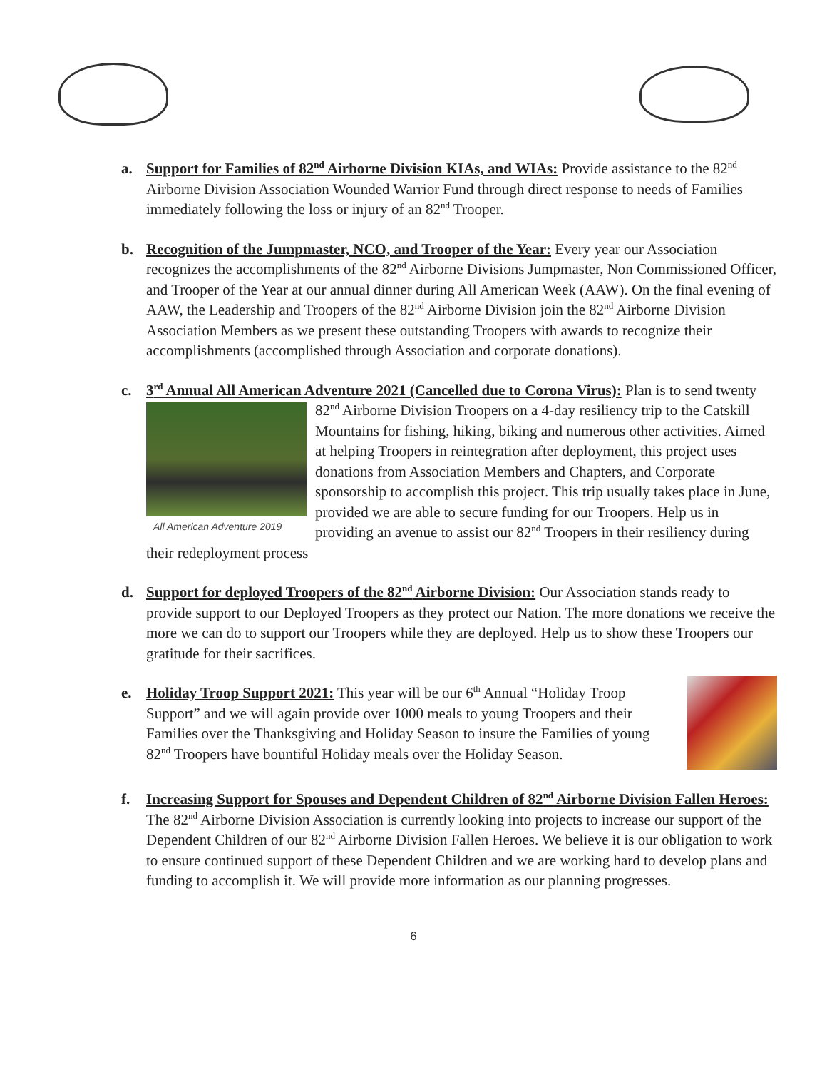a. Support for Families of 82<sup>nd</sup> Airborne Division KIAs, and WIAs: Provide assistance to the 82<sup>nd</sup> Airborne Division Association Wounded Warrior Fund through direct response to needs of Families immediately following the loss or injury of an 82<sup>nd</sup> Trooper.
b. Recognition of the Jumpmaster, NCO, and Trooper of the Year: Every year our Association recognizes the accomplishments of the 82<sup>nd</sup> Airborne Divisions Jumpmaster, Non Commissioned Officer, and Trooper of the Year at our annual dinner during All American Week (AAW). On the final evening of AAW, the Leadership and Troopers of the 82<sup>nd</sup> Airborne Division join the 82<sup>nd</sup> Airborne Division Association Members as we present these outstanding Troopers with awards to recognize their accomplishments (accomplished through Association and corporate donations).
c. 3<sup>rd</sup> Annual All American Adventure 2021 (Cancelled due to Corona Virus): Plan is to send
All American Adventure 2019
twenty 82<sup>nd</sup> Airborne Division Troopers on a 4-day resiliency trip to the Catskill Mountains for fishing, hiking, biking and numerous other activities. Aimed at helping Troopers in reintegration after deployment, this project uses donations from Association Members and Chapters, and Corporate sponsorship to accomplish this project. This trip usually takes place in June, provided we are able to secure funding for our Troopers. Help us in providing an avenue to assist our 82<sup>nd</sup> Troopers in their resiliency during their redeployment process
d. Support for deployed Troopers of the 82<sup>nd</sup> Airborne Division: Our Association stands ready to provide support to our Deployed Troopers as they protect our Nation. The more donations we receive the more we can do to support our Troopers while they are deployed. Help us to show these Troopers our gratitude for their sacrifices.
e. Holiday Troop Support 2021: This year will be our 6<sup>th</sup> Annual “Holiday Troop Support” and we will again provide over 1000 meals to young Troopers and their Families over the Thanksgiving and Holiday Season to insure the Families of young 82<sup>nd</sup> Troopers have bountiful Holiday meals over the Holiday Season.
f. Increasing Support for Spouses and Dependent Children of 82<sup>nd</sup> Airborne Division Fallen Heroes: The 82<sup>nd</sup> Airborne Division Association is currently looking into projects to increase our support of the Dependent Children of our 82<sup>nd</sup> Airborne Division Fallen Heroes. We believe it is our obligation to work to ensure continued support of these Dependent Children and we are working hard to develop plans and funding to accomplish it. We will provide more information as our planning progresses.
6